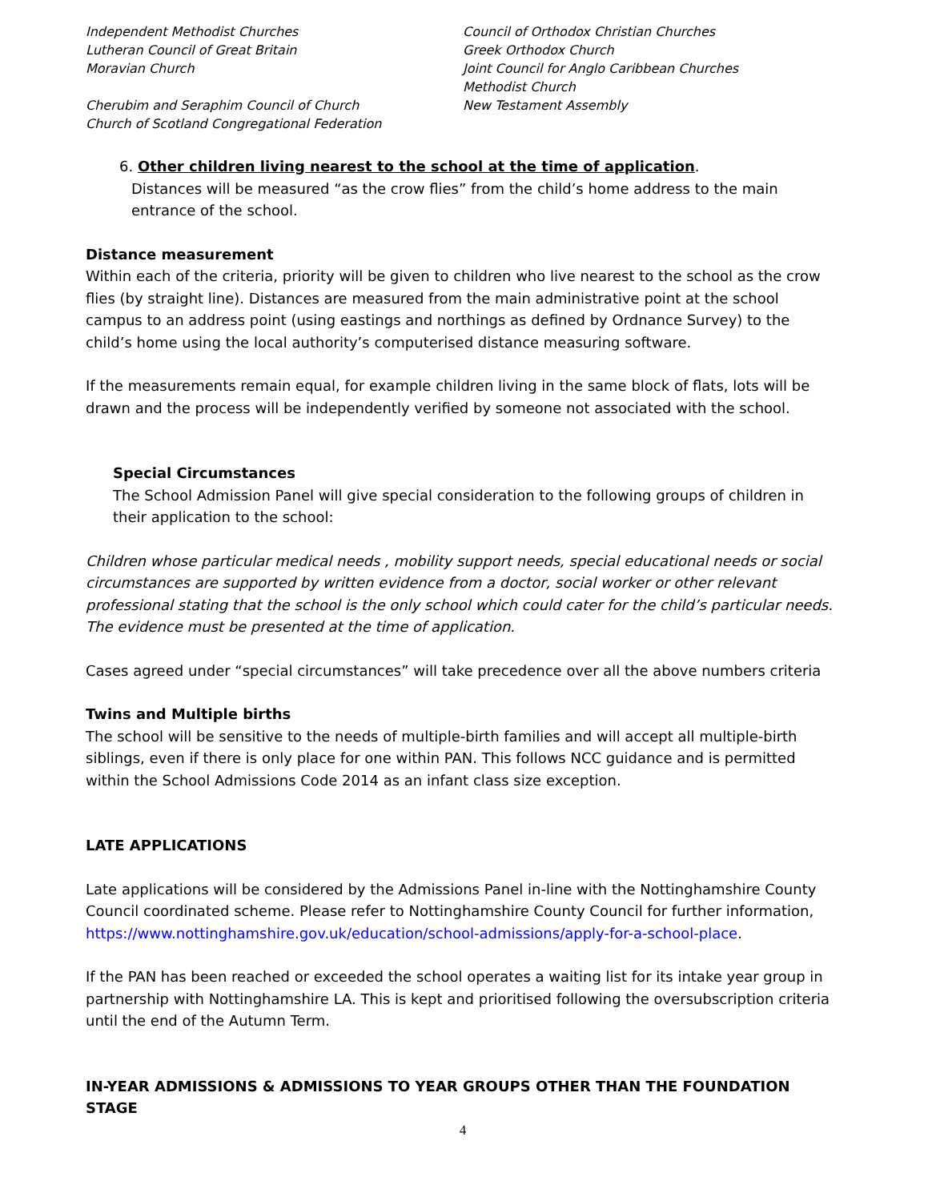Independent Methodist Churches
Lutheran Council of Great Britain
Moravian Church
Cherubim and Seraphim Council of Church
Church of Scotland Congregational Federation
Council of Orthodox Christian Churches
Greek Orthodox Church
Joint Council for Anglo Caribbean Churches
Methodist Church
New Testament Assembly
6. Other children living nearest to the school at the time of application.
Distances will be measured “as the crow flies” from the child’s home address to the main entrance of the school.
Distance measurement
Within each of the criteria, priority will be given to children who live nearest to the school as the crow flies (by straight line). Distances are measured from the main administrative point at the school campus to an address point (using eastings and northings as defined by Ordnance Survey) to the child’s home using the local authority’s computerised distance measuring software.
If the measurements remain equal, for example children living in the same block of flats, lots will be drawn and the process will be independently verified by someone not associated with the school.
Special Circumstances
The School Admission Panel will give special consideration to the following groups of children in their application to the school:
Children whose particular medical needs , mobility support needs, special educational needs or social circumstances are supported by written evidence from a doctor, social worker or other relevant professional stating that the school is the only school which could cater for the child’s particular needs. The evidence must be presented at the time of application.
Cases agreed under “special circumstances” will take precedence over all the above numbers criteria
Twins and Multiple births
The school will be sensitive to the needs of multiple-birth families and will accept all multiple-birth siblings, even if there is only place for one within PAN. This follows NCC guidance and is permitted within the School Admissions Code 2014 as an infant class size exception.
LATE APPLICATIONS
Late applications will be considered by the Admissions Panel in-line with the Nottinghamshire County Council coordinated scheme. Please refer to Nottinghamshire County Council for further information, https://www.nottinghamshire.gov.uk/education/school-admissions/apply-for-a-school-place.
If the PAN has been reached or exceeded the school operates a waiting list for its intake year group in partnership with Nottinghamshire LA. This is kept and prioritised following the oversubscription criteria until the end of the Autumn Term.
IN-YEAR ADMISSIONS & ADMISSIONS TO YEAR GROUPS OTHER THAN THE FOUNDATION STAGE
4